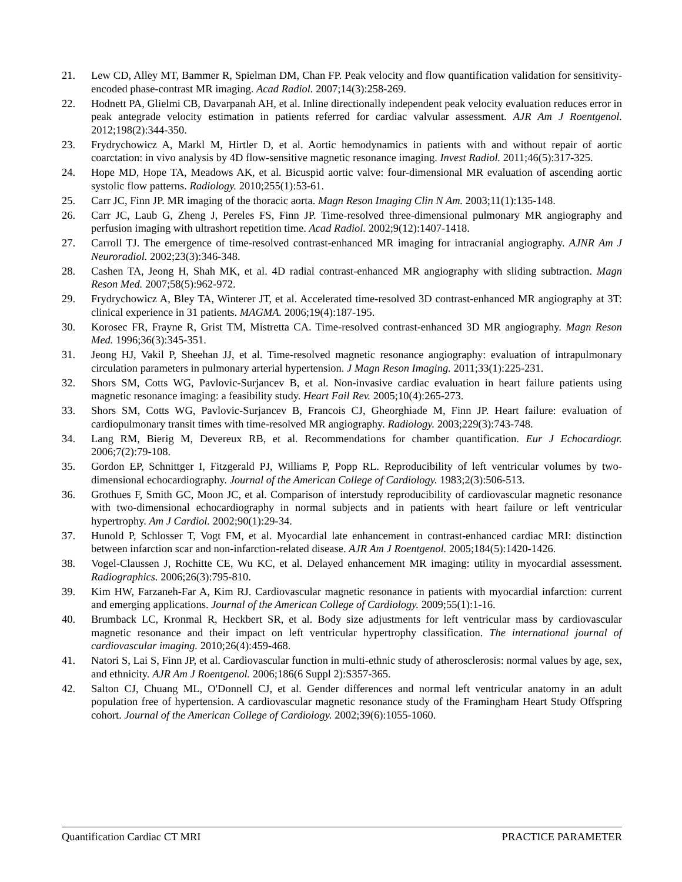21. Lew CD, Alley MT, Bammer R, Spielman DM, Chan FP. Peak velocity and flow quantification validation for sensitivity-encoded phase-contrast MR imaging. Acad Radiol. 2007;14(3):258-269.
22. Hodnett PA, Glielmi CB, Davarpanah AH, et al. Inline directionally independent peak velocity evaluation reduces error in peak antegrade velocity estimation in patients referred for cardiac valvular assessment. AJR Am J Roentgenol. 2012;198(2):344-350.
23. Frydrychowicz A, Markl M, Hirtler D, et al. Aortic hemodynamics in patients with and without repair of aortic coarctation: in vivo analysis by 4D flow-sensitive magnetic resonance imaging. Invest Radiol. 2011;46(5):317-325.
24. Hope MD, Hope TA, Meadows AK, et al. Bicuspid aortic valve: four-dimensional MR evaluation of ascending aortic systolic flow patterns. Radiology. 2010;255(1):53-61.
25. Carr JC, Finn JP. MR imaging of the thoracic aorta. Magn Reson Imaging Clin N Am. 2003;11(1):135-148.
26. Carr JC, Laub G, Zheng J, Pereles FS, Finn JP. Time-resolved three-dimensional pulmonary MR angiography and perfusion imaging with ultrashort repetition time. Acad Radiol. 2002;9(12):1407-1418.
27. Carroll TJ. The emergence of time-resolved contrast-enhanced MR imaging for intracranial angiography. AJNR Am J Neuroradiol. 2002;23(3):346-348.
28. Cashen TA, Jeong H, Shah MK, et al. 4D radial contrast-enhanced MR angiography with sliding subtraction. Magn Reson Med. 2007;58(5):962-972.
29. Frydrychowicz A, Bley TA, Winterer JT, et al. Accelerated time-resolved 3D contrast-enhanced MR angiography at 3T: clinical experience in 31 patients. MAGMA. 2006;19(4):187-195.
30. Korosec FR, Frayne R, Grist TM, Mistretta CA. Time-resolved contrast-enhanced 3D MR angiography. Magn Reson Med. 1996;36(3):345-351.
31. Jeong HJ, Vakil P, Sheehan JJ, et al. Time-resolved magnetic resonance angiography: evaluation of intrapulmonary circulation parameters in pulmonary arterial hypertension. J Magn Reson Imaging. 2011;33(1):225-231.
32. Shors SM, Cotts WG, Pavlovic-Surjancev B, et al. Non-invasive cardiac evaluation in heart failure patients using magnetic resonance imaging: a feasibility study. Heart Fail Rev. 2005;10(4):265-273.
33. Shors SM, Cotts WG, Pavlovic-Surjancev B, Francois CJ, Gheorghiade M, Finn JP. Heart failure: evaluation of cardiopulmonary transit times with time-resolved MR angiography. Radiology. 2003;229(3):743-748.
34. Lang RM, Bierig M, Devereux RB, et al. Recommendations for chamber quantification. Eur J Echocardiogr. 2006;7(2):79-108.
35. Gordon EP, Schnittger I, Fitzgerald PJ, Williams P, Popp RL. Reproducibility of left ventricular volumes by two-dimensional echocardiography. Journal of the American College of Cardiology. 1983;2(3):506-513.
36. Grothues F, Smith GC, Moon JC, et al. Comparison of interstudy reproducibility of cardiovascular magnetic resonance with two-dimensional echocardiography in normal subjects and in patients with heart failure or left ventricular hypertrophy. Am J Cardiol. 2002;90(1):29-34.
37. Hunold P, Schlosser T, Vogt FM, et al. Myocardial late enhancement in contrast-enhanced cardiac MRI: distinction between infarction scar and non-infarction-related disease. AJR Am J Roentgenol. 2005;184(5):1420-1426.
38. Vogel-Claussen J, Rochitte CE, Wu KC, et al. Delayed enhancement MR imaging: utility in myocardial assessment. Radiographics. 2006;26(3):795-810.
39. Kim HW, Farzaneh-Far A, Kim RJ. Cardiovascular magnetic resonance in patients with myocardial infarction: current and emerging applications. Journal of the American College of Cardiology. 2009;55(1):1-16.
40. Brumback LC, Kronmal R, Heckbert SR, et al. Body size adjustments for left ventricular mass by cardiovascular magnetic resonance and their impact on left ventricular hypertrophy classification. The international journal of cardiovascular imaging. 2010;26(4):459-468.
41. Natori S, Lai S, Finn JP, et al. Cardiovascular function in multi-ethnic study of atherosclerosis: normal values by age, sex, and ethnicity. AJR Am J Roentgenol. 2006;186(6 Suppl 2):S357-365.
42. Salton CJ, Chuang ML, O'Donnell CJ, et al. Gender differences and normal left ventricular anatomy in an adult population free of hypertension. A cardiovascular magnetic resonance study of the Framingham Heart Study Offspring cohort. Journal of the American College of Cardiology. 2002;39(6):1055-1060.
Quantification Cardiac CT MRI PRACTICE PARAMETER